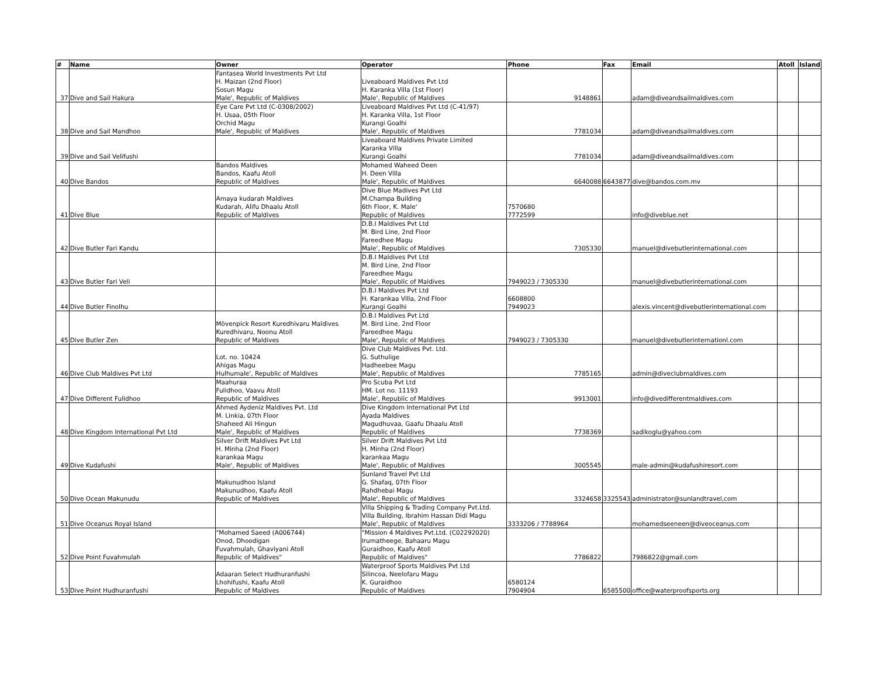| # | Name | Owner | Operator | Phone | Fax | Email | Atoll | Island |
| --- | --- | --- | --- | --- | --- | --- | --- | --- |
| 37 | Dive and Sail Hakura | Fantasea World Investments Pvt Ltd H. Maizan (2nd Floor) Sosun Magu Male', Republic of Maldives | Liveaboard Maldives Pvt Ltd H. Karanka Villa (1st Floor) Male', Republic of Maldives | 9148861 | | adam@diveandsailmaldives.com | | |
| 38 | Dive and Sail Mandhoo | Eye Care Pvt Ltd (C-0308/2002) H. Usaa, 05th Floor Orchid Magu Male', Republic of Maldives | Liveaboard Maldives Pvt Ltd (C-41/97) H. Karanka Villa, 1st Floor Kurangi Goalhi Male', Republic of Maldives | 7781034 | | adam@diveandsailmaldives.com | | |
| 39 | Dive and Sail Velifushi | | Liveaboard Maldives Private Limited Karanka Villa Kurangi Goalhi | 7781034 | | adam@diveandsailmaldives.com | | |
| 40 | Dive Bandos | Bandos Maldives Bandos, Kaafu Atoll Republic of Maldives | Mohamed Waheed Deen H. Deen Villa Male', Republic of Maldives | 6640088 | 6643877 | dive@bandos.com.mv | | |
| 41 | Dive Blue | Amaya kudarah Maldives Kudarah, Alifu Dhaalu Atoll Republic of Maldives | Dive Blue Madives Pvt Ltd M.Champa Building 6th Floor, K. Male' Republic of Maldives | 7570680 7772599 | | info@diveblue.net | | |
| 42 | Dive Butler Fari Kandu | | D.B.I Maldives Pvt Ltd M. Bird Line, 2nd Floor Fareedhee Magu Male', Republic of Maldives | 7305330 | | manuel@divebutlerinternational.com | | |
| 43 | Dive Butler Fari Veli | | D.B.I Maldives Pvt Ltd M. Bird Line, 2nd Floor Fareedhee Magu Male', Republic of Maldives | 7949023 / 7305330 | | manuel@divebutlerinternational.com | | |
| 44 | Dive Butler Finolhu | | D.B.I Maldives Pvt Ltd H. Karankaa Villa, 2nd Floor Kurangi Goalhi | 6608800 7949023 | | alexis.vincent@divebutlerinternational.com | | |
| 45 | Dive Butler Zen | Mövenpick Resort Kuredhivaru Maldives Kuredhivaru, Noonu Atoll Republic of Maldives | D.B.I Maldives Pvt Ltd M. Bird Line, 2nd Floor Fareedhee Magu Male', Republic of Maldives | 7949023 / 7305330 | | manuel@divebutlerinternationl.com | | |
| 46 | Dive Club Maldives Pvt Ltd | Lot. no. 10424 Ahigas Magu Hulhumale', Republic of Maldives | Dive Club Maldives Pvt. Ltd. G. Suthulige Hadheebee Magu Male', Republic of Maldives | 7785165 | | admin@diveclubmaldives.com | | |
| 47 | Dive Different Fulidhoo | Maahuraa Fulidhoo, Vaavu Atoll Republic of Maldives | Pro Scuba Pvt Ltd HM. Lot no. 11193 Male', Republic of Maldives | 9913001 | | info@divedifferentmaldives.com | | |
| 48 | Dive Kingdom International Pvt Ltd | Ahmed Aydeniz Maldives Pvt. Ltd M. Linkia, 07th Floor Shaheed Ali Hingun Male', Republic of Maldives | Dive Kingdom International Pvt Ltd Ayada Maldives Magudhuvaa, Gaafu Dhaalu Atoll Republic of Maldives | 7738369 | | sadikoglu@yahoo.com | | |
| 49 | Dive Kudafushi | Silver Drift Maldives Pvt Ltd H. Minha (2nd Floor) karankaa Magu Male', Republic of Maldives | Silver Drift Maldives Pvt Ltd H. Minha (2nd Floor) karankaa Magu Male', Republic of Maldives | 3005545 | | male-admin@kudafushiresort.com | | |
| 50 | Dive Ocean Makunudu | Makunudhoo Island Makunudhoo, Kaafu Atoll Republic of Maldives | Sunland Travel Pvt Ltd G. Shafaq, 07th Floor Rahdhebai Magu Male', Republic of Maldives | 3324658 | 3325543 | administrator@sunlandtravel,com | | |
| 51 | Dive Oceanus Royal Island | | Villa Shipping & Trading Company Pvt.Ltd. Villa Building, Ibrahim Hassan Didi Magu Male', Republic of Maldives | 3333206 / 7788964 | | mohamedseeneen@diveoceanus.com | | |
| 52 | Dive Point Fuvahmulah | "Mohamed Saeed (A006744) Onod, Dhoodigan Fuvahmulah, Ghaviyani Atoll Republic of Maldives" | "Mission 4 Maldives Pvt.Ltd. (C02292020) Irumatheege, Bahaaru Magu Guraidhoo, Kaafu Atoll Republic of Maldives" | 7786822 | | 7986822@gmail.com | | |
| 53 | Dive Point Hudhuranfushi | Adaaran Select Hudhuranfushi Lhohifushi, Kaafu Atoll Republic of Maldives | Waterproof Sports Maldives Pvt Ltd Silincoa, Neelofaru Magu K. Guraidhoo Republic of Maldives | 6580124 7904904 | 6585500 | office@waterproofsports.org | | |